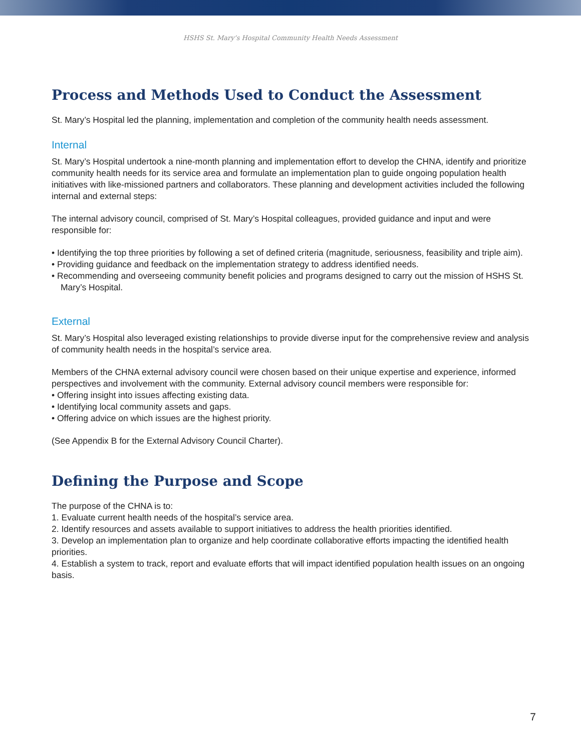HSHS St. Mary’s Hospital Community Health Needs Assessment
Process and Methods Used to Conduct the Assessment
St. Mary’s Hospital led the planning, implementation and completion of the community health needs assessment.
Internal
St. Mary’s Hospital undertook a nine-month planning and implementation effort to develop the CHNA, identify and prioritize community health needs for its service area and formulate an implementation plan to guide ongoing population health initiatives with like-missioned partners and collaborators. These planning and development activities included the following internal and external steps:
The internal advisory council, comprised of St. Mary’s Hospital colleagues, provided guidance and input and were responsible for:
• Identifying the top three priorities by following a set of defined criteria (magnitude, seriousness, feasibility and triple aim).
• Providing guidance and feedback on the implementation strategy to address identified needs.
• Recommending and overseeing community benefit policies and programs designed to carry out the mission of HSHS St. Mary’s Hospital.
External
St. Mary’s Hospital also leveraged existing relationships to provide diverse input for the comprehensive review and analysis of community health needs in the hospital’s service area.
Members of the CHNA external advisory council were chosen based on their unique expertise and experience, informed perspectives and involvement with the community. External advisory council members were responsible for:
• Offering insight into issues affecting existing data.
• Identifying local community assets and gaps.
• Offering advice on which issues are the highest priority.
(See Appendix B for the External Advisory Council Charter).
Defining the Purpose and Scope
The purpose of the CHNA is to:
1. Evaluate current health needs of the hospital’s service area.
2. Identify resources and assets available to support initiatives to address the health priorities identified.
3. Develop an implementation plan to organize and help coordinate collaborative efforts impacting the identified health priorities.
4. Establish a system to track, report and evaluate efforts that will impact identified population health issues on an ongoing basis.
7